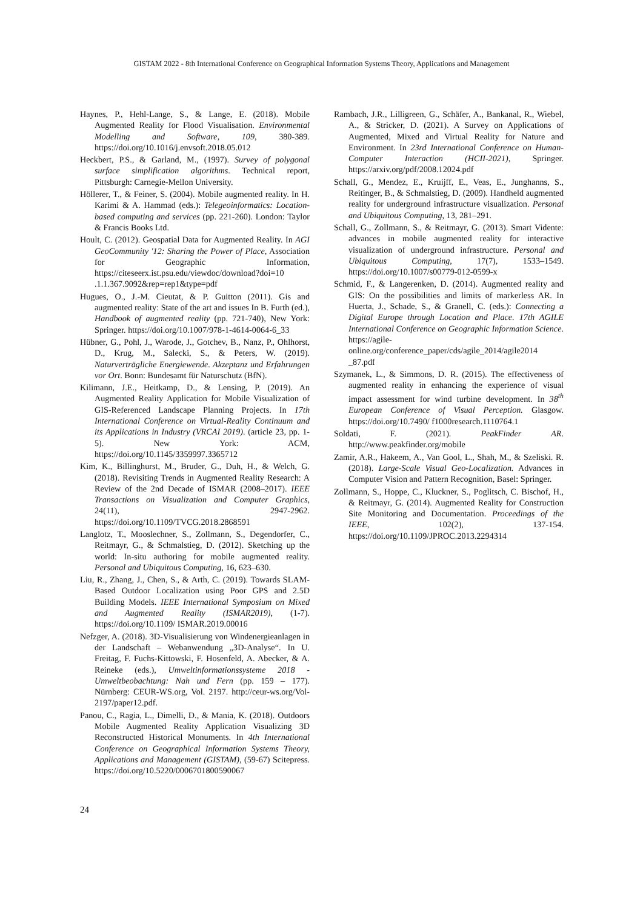GISTAM 2022 - 8th International Conference on Geographical Information Systems Theory, Applications and Management
Haynes, P., Hehl-Lange, S., & Lange, E. (2018). Mobile Augmented Reality for Flood Visualisation. Environmental Modelling and Software, 109, 380-389. https://doi.org/10.1016/j.envsoft.2018.05.012
Heckbert, P.S., & Garland, M., (1997). Survey of polygonal surface simplification algorithms. Technical report, Pittsburgh: Carnegie-Mellon University.
Höllerer, T., & Feiner, S. (2004). Mobile augmented reality. In H. Karimi & A. Hammad (eds.): Telegeoinformatics: Location-based computing and services (pp. 221-260). London: Taylor & Francis Books Ltd.
Hoult, C. (2012). Geospatial Data for Augmented Reality. In AGI GeoCommunity '12: Sharing the Power of Place, Association for Geographic Information, https://citeseerx.ist.psu.edu/viewdoc/download?doi=10 .1.1.367.9092&rep=rep1&type=pdf
Hugues, O., J.-M. Cieutat, & P. Guitton (2011). Gis and augmented reality: State of the art and issues In B. Furth (ed.), Handbook of augmented reality (pp. 721-740), New York: Springer. https://doi.org/10.1007/978-1-4614-0064-6_33
Hübner, G., Pohl, J., Warode, J., Gotchev, B., Nanz, P., Ohlhorst, D., Krug, M., Salecki, S., & Peters, W. (2019). Naturverträgliche Energiewende. Akzeptanz und Erfahrungen vor Ort. Bonn: Bundesamt für Naturschutz (BfN).
Kilimann, J.E., Heitkamp, D., & Lensing, P. (2019). An Augmented Reality Application for Mobile Visualization of GIS-Referenced Landscape Planning Projects. In 17th International Conference on Virtual-Reality Continuum and its Applications in Industry (VRCAI 2019). (article 23, pp. 1-5). New York: ACM, https://doi.org/10.1145/3359997.3365712
Kim, K., Billinghurst, M., Bruder, G., Duh, H., & Welch, G. (2018). Revisiting Trends in Augmented Reality Research: A Review of the 2nd Decade of ISMAR (2008–2017). IEEE Transactions on Visualization and Computer Graphics, 24(11), 2947-2962. https://doi.org/10.1109/TVCG.2018.2868591
Langlotz, T., Mooslechner, S., Zollmann, S., Degendorfer, C., Reitmayr, G., & Schmalstieg, D. (2012). Sketching up the world: In-situ authoring for mobile augmented reality. Personal and Ubiquitous Computing, 16, 623–630.
Liu, R., Zhang, J., Chen, S., & Arth, C. (2019). Towards SLAM-Based Outdoor Localization using Poor GPS and 2.5D Building Models. IEEE International Symposium on Mixed and Augmented Reality (ISMAR2019), (1-7). https://doi.org/10.1109/ ISMAR.2019.00016
Nefzger, A. (2018). 3D-Visualisierung von Windenergieanlagen in der Landschaft – Webanwendung „3D-Analyse“. In U. Freitag, F. Fuchs-Kittowski, F. Hosenfeld, A. Abecker, & A. Reineke (eds.), Umweltinformationssysteme 2018 - Umweltbeobachtung: Nah und Fern (pp. 159 – 177). Nürnberg: CEUR-WS.org, Vol. 2197. http://ceur-ws.org/Vol-2197/paper12.pdf.
Panou, C., Ragia, L., Dimelli, D., & Mania, K. (2018). Outdoors Mobile Augmented Reality Application Visualizing 3D Reconstructed Historical Monuments. In 4th International Conference on Geographical Information Systems Theory, Applications and Management (GISTAM), (59-67) Scitepress. https://doi.org/10.5220/0006701800590067
Rambach, J.R., Lilligreen, G., Schäfer, A., Bankanal, R., Wiebel, A., & Stricker, D. (2021). A Survey on Applications of Augmented, Mixed and Virtual Reality for Nature and Environment. In 23rd International Conference on Human-Computer Interaction (HCII-2021), Springer. https://arxiv.org/pdf/2008.12024.pdf
Schall, G., Mendez, E., Kruijff, E., Veas, E., Junghanns, S., Reitinger, B., & Schmalstieg, D. (2009). Handheld augmented reality for underground infrastructure visualization. Personal and Ubiquitous Computing, 13, 281–291.
Schall, G., Zollmann, S., & Reitmayr, G. (2013). Smart Vidente: advances in mobile augmented reality for interactive visualization of underground infrastructure. Personal and Ubiquitous Computing, 17(7), 1533–1549. https://doi.org/10.1007/s00779-012-0599-x
Schmid, F., & Langerenken, D. (2014). Augmented reality and GIS: On the possibilities and limits of markerless AR. In Huerta, J., Schade, S., & Granell, C. (eds.): Connecting a Digital Europe through Location and Place. 17th AGILE International Conference on Geographic Information Science. https://agile-online.org/conference_paper/cds/agile_2014/agile2014 _87.pdf
Szymanek, L., & Simmons, D. R. (2015). The effectiveness of augmented reality in enhancing the experience of visual impact assessment for wind turbine development. In 38<sup>th</sup> European Conference of Visual Perception. Glasgow. https://doi.org/10.7490/ f1000research.1110764.1
Soldati, F. (2021). PeakFinder AR. http://www.peakfinder.org/mobile
Zamir, A.R., Hakeem, A., Van Gool, L., Shah, M., & Szeliski. R. (2018). Large-Scale Visual Geo-Localization. Advances in Computer Vision and Pattern Recognition, Basel: Springer.
Zollmann, S., Hoppe, C., Kluckner, S., Poglitsch, C. Bischof, H., & Reitmayr, G. (2014). Augmented Reality for Construction Site Monitoring and Documentation. Proceedings of the IEEE, 102(2), 137-154. https://doi.org/10.1109/JPROC.2013.2294314
24